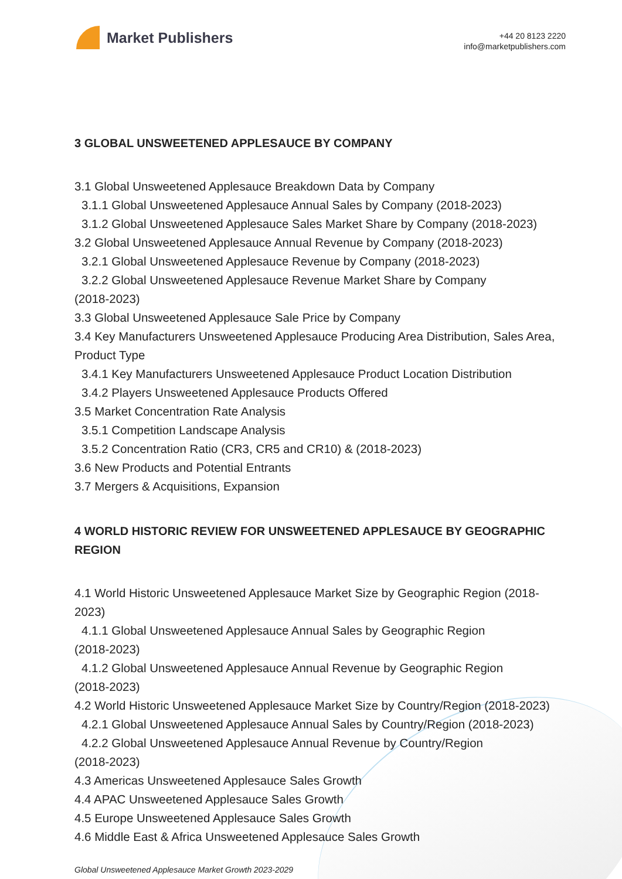Market Publishers
+44 20 8123 2220
info@marketpublishers.com
3 GLOBAL UNSWEETENED APPLESAUCE BY COMPANY
3.1 Global Unsweetened Applesauce Breakdown Data by Company
3.1.1 Global Unsweetened Applesauce Annual Sales by Company (2018-2023)
3.1.2 Global Unsweetened Applesauce Sales Market Share by Company (2018-2023)
3.2 Global Unsweetened Applesauce Annual Revenue by Company (2018-2023)
3.2.1 Global Unsweetened Applesauce Revenue by Company (2018-2023)
3.2.2 Global Unsweetened Applesauce Revenue Market Share by Company
(2018-2023)
3.3 Global Unsweetened Applesauce Sale Price by Company
3.4 Key Manufacturers Unsweetened Applesauce Producing Area Distribution, Sales Area, Product Type
3.4.1 Key Manufacturers Unsweetened Applesauce Product Location Distribution
3.4.2 Players Unsweetened Applesauce Products Offered
3.5 Market Concentration Rate Analysis
3.5.1 Competition Landscape Analysis
3.5.2 Concentration Ratio (CR3, CR5 and CR10) & (2018-2023)
3.6 New Products and Potential Entrants
3.7 Mergers & Acquisitions, Expansion
4 WORLD HISTORIC REVIEW FOR UNSWEETENED APPLESAUCE BY GEOGRAPHIC REGION
4.1 World Historic Unsweetened Applesauce Market Size by Geographic Region (2018-2023)
4.1.1 Global Unsweetened Applesauce Annual Sales by Geographic Region
(2018-2023)
4.1.2 Global Unsweetened Applesauce Annual Revenue by Geographic Region
(2018-2023)
4.2 World Historic Unsweetened Applesauce Market Size by Country/Region (2018-2023)
4.2.1 Global Unsweetened Applesauce Annual Sales by Country/Region (2018-2023)
4.2.2 Global Unsweetened Applesauce Annual Revenue by Country/Region
(2018-2023)
4.3 Americas Unsweetened Applesauce Sales Growth
4.4 APAC Unsweetened Applesauce Sales Growth
4.5 Europe Unsweetened Applesauce Sales Growth
4.6 Middle East & Africa Unsweetened Applesauce Sales Growth
Global Unsweetened Applesauce Market Growth 2023-2029